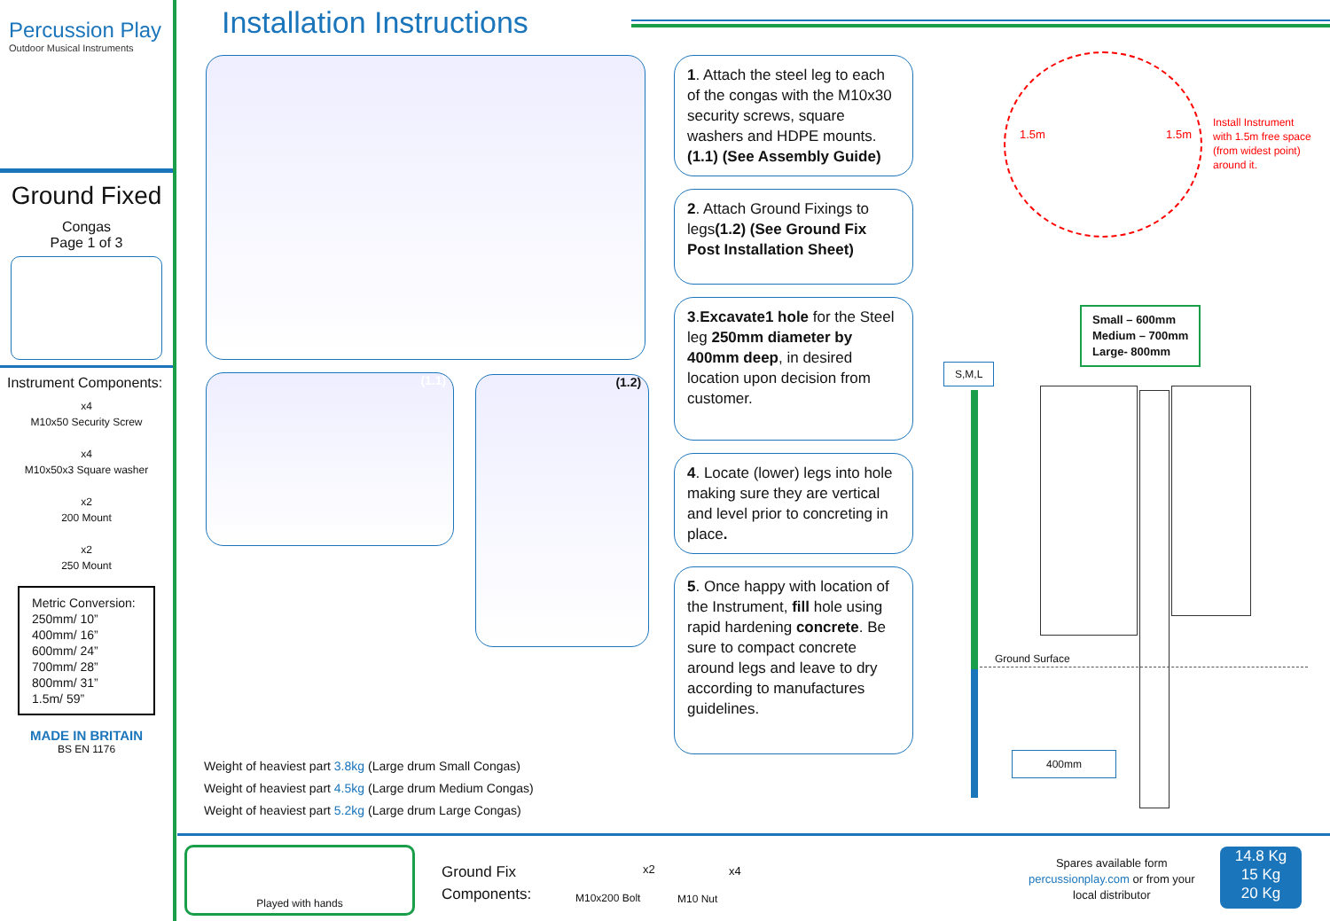Percussion Play
Outdoor Musical Instruments
Ground Fixed
Congas
Page 1 of 3
Instrument Components:
x4
M10x50 Security Screw
x4
M10x50x3 Square washer
x2
200 Mount
x2
250 Mount
Metric Conversion:
250mm/ 10”
400mm/ 16”
600mm/ 24”
700mm/ 28”
800mm/ 31”
1.5m/ 59”
MADE IN BRITAIN
BS EN 1176
Installation Instructions
(1.1) (1.2)
1. Attach the steel leg to each of the congas with the M10x30 security screws, square washers and HDPE mounts. (1.1) (See Assembly Guide)
2. Attach Ground Fixings to legs(1.2) (See Ground Fix Post Installation Sheet)
3.Excavate1 hole for the Steel leg 250mm diameter by 400mm deep, in desired location upon decision from customer.
4. Locate (lower) legs into hole making sure they are vertical and level prior to concreting in place.
5. Once happy with location of the Instrument, fill hole using rapid hardening concrete. Be sure to compact concrete around legs and leave to dry according to manufactures guidelines.
Weight of heaviest part 3.8kg (Large drum Small Congas)
Weight of heaviest part 4.5kg (Large drum Medium Congas)
Weight of heaviest part 5.2kg (Large drum Large Congas)
1.5m 1.5m
Install Instrument
with 1.5m free space
(from widest point)
around it.
Small – 600mm
Medium – 700mm
Large- 800mm
S,M,L
Ground Surface
400mm
Played with hands
Ground Fix
Components:
x2
M10x200 Bolt
x4
M10 Nut
Spares available form
percussionplay.com or from your
local distributor
14.8 Kg
15 Kg
20 Kg